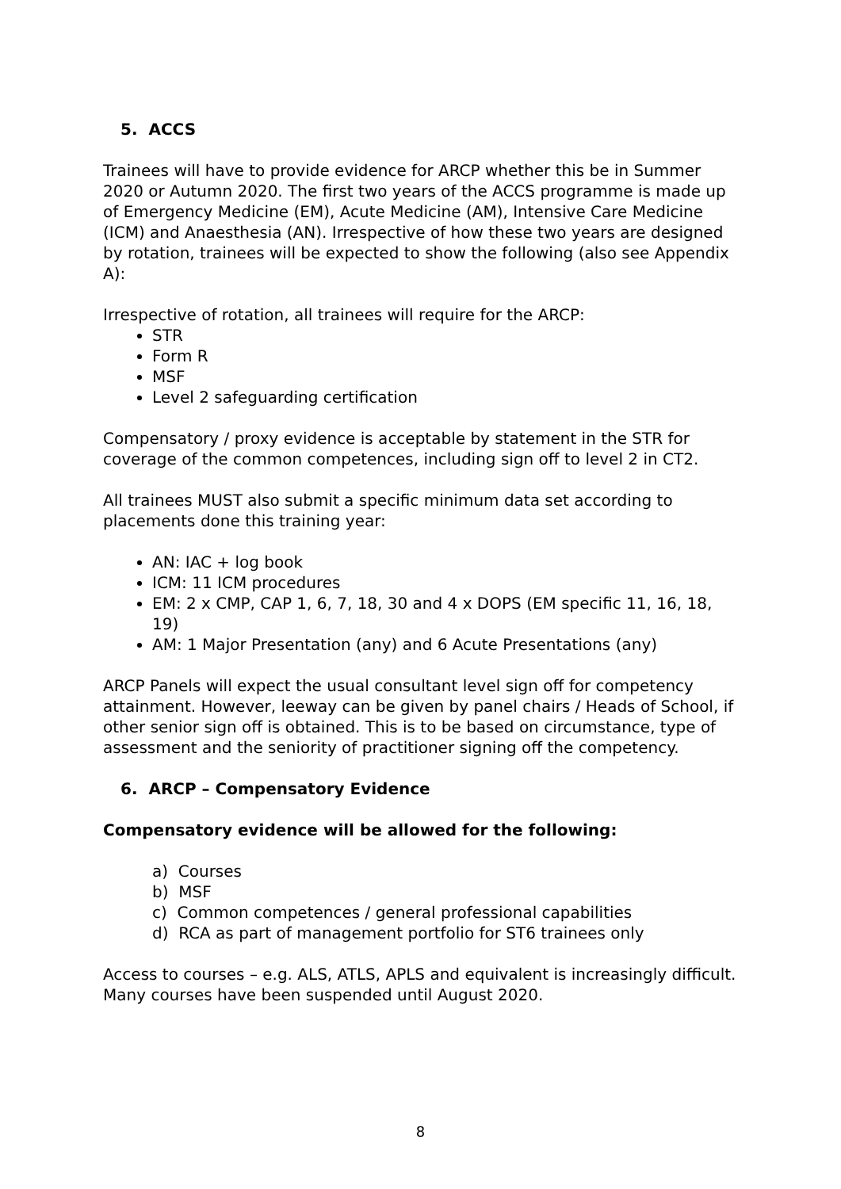5. ACCS
Trainees will have to provide evidence for ARCP whether this be in Summer 2020 or Autumn 2020. The first two years of the ACCS programme is made up of Emergency Medicine (EM), Acute Medicine (AM), Intensive Care Medicine (ICM) and Anaesthesia (AN). Irrespective of how these two years are designed by rotation, trainees will be expected to show the following (also see Appendix A):
Irrespective of rotation, all trainees will require for the ARCP:
STR
Form R
MSF
Level 2 safeguarding certification
Compensatory / proxy evidence is acceptable by statement in the STR for coverage of the common competences, including sign off to level 2 in CT2.
All trainees MUST also submit a specific minimum data set according to placements done this training year:
AN: IAC + log book
ICM: 11 ICM procedures
EM: 2 x CMP, CAP 1, 6, 7, 18, 30 and 4 x DOPS (EM specific 11, 16, 18, 19)
AM: 1 Major Presentation (any) and 6 Acute Presentations (any)
ARCP Panels will expect the usual consultant level sign off for competency attainment. However, leeway can be given by panel chairs / Heads of School, if other senior sign off is obtained. This is to be based on circumstance, type of assessment and the seniority of practitioner signing off the competency.
6. ARCP – Compensatory Evidence
Compensatory evidence will be allowed for the following:
a) Courses
b) MSF
c) Common competences / general professional capabilities
d) RCA as part of management portfolio for ST6 trainees only
Access to courses – e.g. ALS, ATLS, APLS and equivalent is increasingly difficult. Many courses have been suspended until August 2020.
8